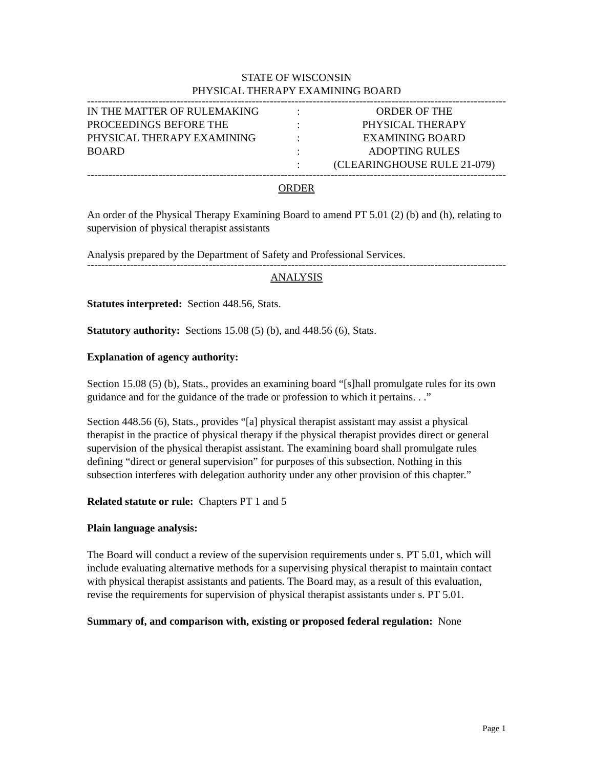STATE OF WISCONSIN
PHYSICAL THERAPY EXAMINING BOARD
------------------------------------------------------------------------------------------------------------------------
| IN THE MATTER OF RULEMAKING | : | ORDER OF THE |
| PROCEEDINGS BEFORE THE | : | PHYSICAL THERAPY |
| PHYSICAL THERAPY EXAMINING | : | EXAMINING BOARD |
| BOARD | : | ADOPTING RULES |
| | : | (CLEARINGHOUSE RULE 21-079) |
------------------------------------------------------------------------------------------------------------------------
ORDER
An order of the Physical Therapy Examining Board to amend PT 5.01 (2) (b) and (h), relating to supervision of physical therapist assistants
Analysis prepared by the Department of Safety and Professional Services.
------------------------------------------------------------------------------------------------------------------------
ANALYSIS
Statutes interpreted: Section 448.56, Stats.
Statutory authority: Sections 15.08 (5) (b), and 448.56 (6), Stats.
Explanation of agency authority:
Section 15.08 (5) (b), Stats., provides an examining board “[s]hall promulgate rules for its own guidance and for the guidance of the trade or profession to which it pertains. . .”
Section 448.56 (6), Stats., provides “[a] physical therapist assistant may assist a physical therapist in the practice of physical therapy if the physical therapist provides direct or general supervision of the physical therapist assistant. The examining board shall promulgate rules defining “direct or general supervision” for purposes of this subsection. Nothing in this subsection interferes with delegation authority under any other provision of this chapter.”
Related statute or rule: Chapters PT 1 and 5
Plain language analysis:
The Board will conduct a review of the supervision requirements under s. PT 5.01, which will include evaluating alternative methods for a supervising physical therapist to maintain contact with physical therapist assistants and patients. The Board may, as a result of this evaluation, revise the requirements for supervision of physical therapist assistants under s. PT 5.01.
Summary of, and comparison with, existing or proposed federal regulation: None
Page 1